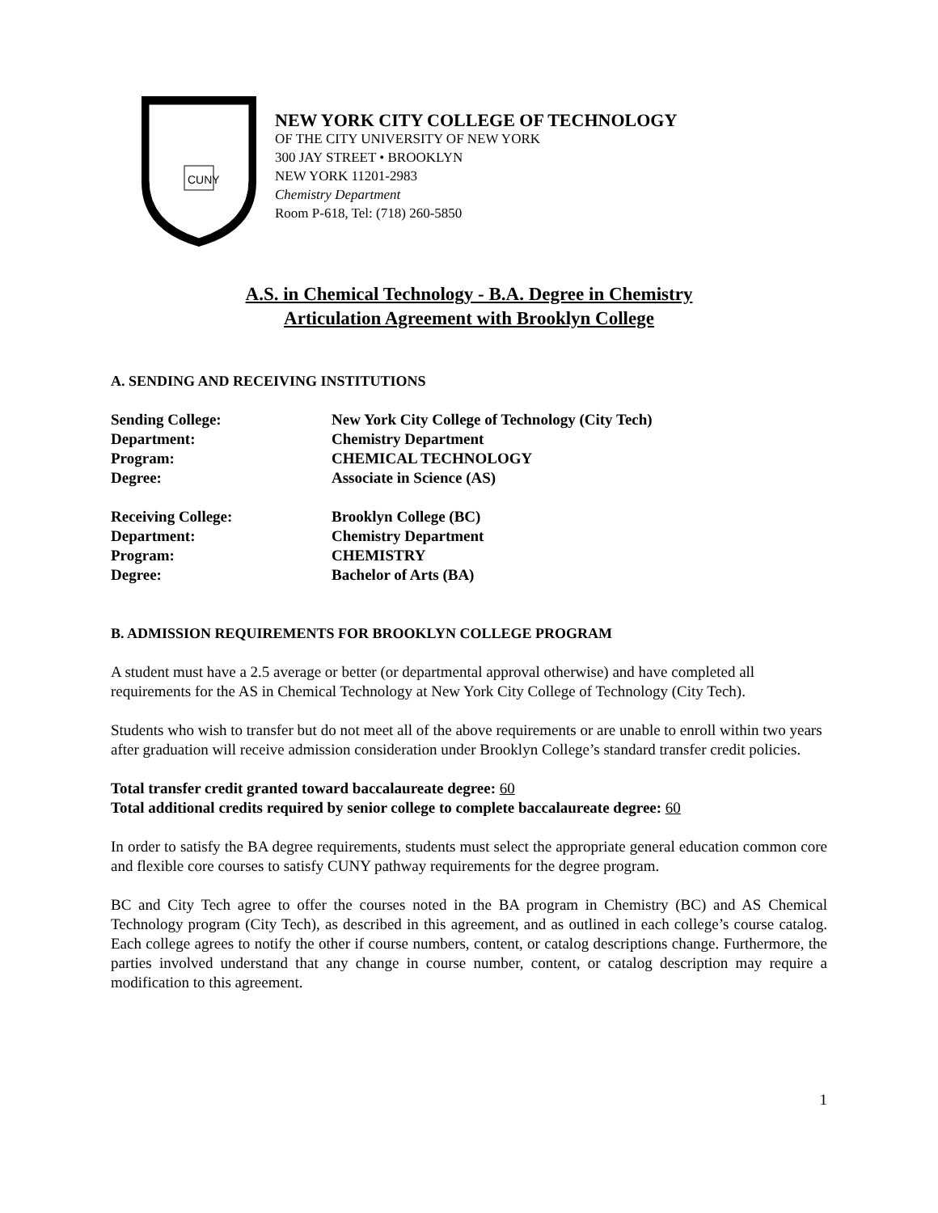CUNY
NEW YORK CITY COLLEGE OF TECHNOLOGY
OF THE CITY UNIVERSITY OF NEW YORK
300 JAY STREET • BROOKLYN
NEW YORK 11201-2983
Chemistry Department
Room P-618, Tel: (718) 260-5850
A.S. in Chemical Technology - B.A. Degree in Chemistry
Articulation Agreement with Brooklyn College
A. SENDING AND RECEIVING INSTITUTIONS
Sending College:
New York City College of Technology (City Tech)
Department:
Chemistry Department
Program:
CHEMICAL TECHNOLOGY
Degree:
Associate in Science (AS)
Receiving College:
Brooklyn College (BC)
Department:
Chemistry Department
Program:
CHEMISTRY
Degree:
Bachelor of Arts (BA)
B. ADMISSION REQUIREMENTS FOR BROOKLYN COLLEGE PROGRAM
A student must have a 2.5 average or better (or departmental approval otherwise) and have completed all requirements for the AS in Chemical Technology at New York City College of Technology (City Tech).
Students who wish to transfer but do not meet all of the above requirements or are unable to enroll within two years after graduation will receive admission consideration under Brooklyn College’s standard transfer credit policies.
Total transfer credit granted toward baccalaureate degree: 60
Total additional credits required by senior college to complete baccalaureate degree: 60
In order to satisfy the BA degree requirements, students must select the appropriate general education common core and flexible core courses to satisfy CUNY pathway requirements for the degree program.
BC and City Tech agree to offer the courses noted in the BA program in Chemistry (BC) and AS Chemical Technology program (City Tech), as described in this agreement, and as outlined in each college’s course catalog. Each college agrees to notify the other if course numbers, content, or catalog descriptions change. Furthermore, the parties involved understand that any change in course number, content, or catalog description may require a modification to this agreement.
1